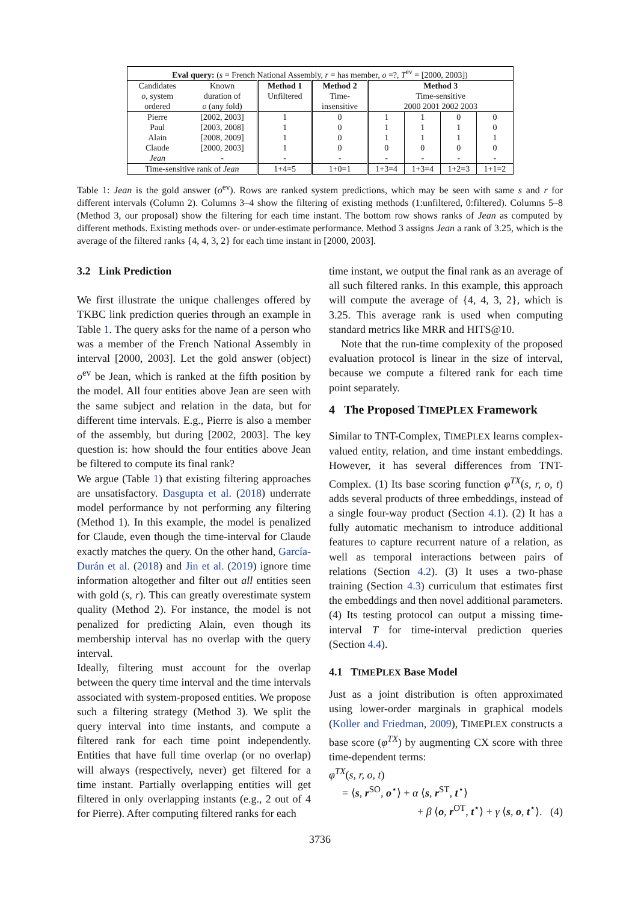| Eval query: ( s = French National Assembly, r = has member, o =?, T<sup>ev</sup> = [2000, 2003]) | | | | | | | |
| --- | --- | --- | --- | --- | --- | --- | --- |
| Candidates o , system ordered | Known duration of o (any fold) | Method 1 Unfiltered | Method 2 Time- insensitive | Method 3 Time-sensitive 2000 2001 2002 2003 | | | |
| Pierre Paul Alain Claude Jean | [2002, 2003] [2003, 2008] [2008, 2009] [2000, 2003] - | 1 1 1 1 - | 0 0 0 0 - | 1 1 1 0 - | 1 1 1 0 - | 0 1 1 0 - | 0 0 1 0 - |
| Time-sensitive rank of Jean | | 1+4=5 | 1+0=1 | 1+3=4 | 1+3=4 | 1+2=3 | 1+1=2 |
Table 1: Jean is the gold answer (o<sup>ev</sup>). Rows are ranked system predictions, which may be seen with same s and r for different intervals (Column 2). Columns 3–4 show the filtering of existing methods (1:unfiltered, 0:filtered). Columns 5–8 (Method 3, our proposal) show the filtering for each time instant. The bottom row shows ranks of Jean as computed by different methods. Existing methods over- or under-estimate performance. Method 3 assigns Jean a rank of 3.25, which is the average of the filtered ranks {4, 4, 3, 2} for each time instant in [2000, 2003].
3.2 Link Prediction
We first illustrate the unique challenges offered by TKBC link prediction queries through an example in Table 1. The query asks for the name of a person who was a member of the French National Assembly in interval [2000, 2003]. Let the gold answer (object) o<sup>ev</sup> be Jean, which is ranked at the fifth position by the model. All four entities above Jean are seen with the same subject and relation in the data, but for different time intervals. E.g., Pierre is also a member of the assembly, but during [2002, 2003]. The key question is: how should the four entities above Jean be filtered to compute its final rank?
We argue (Table 1) that existing filtering approaches are unsatisfactory. Dasgupta et al. (2018) underrate model performance by not performing any filtering (Method 1). In this example, the model is penalized for Claude, even though the time-interval for Claude exactly matches the query. On the other hand, García-Durán et al. (2018) and Jin et al. (2019) ignore time information altogether and filter out all entities seen with gold (s, r). This can greatly overestimate system quality (Method 2). For instance, the model is not penalized for predicting Alain, even though its membership interval has no overlap with the query interval.
Ideally, filtering must account for the overlap between the query time interval and the time intervals associated with system-proposed entities. We propose such a filtering strategy (Method 3). We split the query interval into time instants, and compute a filtered rank for each time point independently. Entities that have full time overlap (or no overlap) will always (respectively, never) get filtered for a time instant. Partially overlapping entities will get filtered in only overlapping instants (e.g., 2 out of 4 for Pierre). After computing filtered ranks for each
time instant, we output the final rank as an average of all such filtered ranks. In this example, this approach will compute the average of {4, 4, 3, 2}, which is 3.25. This average rank is used when computing standard metrics like MRR and HITS@10.
Note that the run-time complexity of the proposed evaluation protocol is linear in the size of interval, because we compute a filtered rank for each time point separately.
4 The Proposed TIMEPLEX Framework
Similar to TNT-Complex, TIMEPLEX learns complex-valued entity, relation, and time instant embeddings. However, it has several differences from TNT-Complex. (1) Its base scoring function φ<sup>TX</sup>(s, r, o, t) adds several products of three embeddings, instead of a single four-way product (Section 4.1). (2) It has a fully automatic mechanism to introduce additional features to capture recurrent nature of a relation, as well as temporal interactions between pairs of relations (Section 4.2). (3) It uses a two-phase training (Section 4.3) curriculum that estimates first the embeddings and then novel additional parameters. (4) Its testing protocol can output a missing time-interval T for time-interval prediction queries (Section 4.4).
4.1 TIMEPLEX Base Model
Just as a joint distribution is often approximated using lower-order marginals in graphical models (Koller and Friedman, 2009), TIMEPLEX constructs a base score (φ<sup>TX</sup>) by augmenting CX score with three time-dependent terms:
φ<sup>TX</sup>(s, r, o, t)
= ⟨s, r<sup>SO</sup>, o<sup>⋆</sup>⟩ + α ⟨s, r<sup>ST</sup>, t<sup>⋆</sup>⟩
+ β ⟨o, r<sup>OT</sup>, t<sup>⋆</sup>⟩ + γ ⟨s, o, t<sup>⋆</sup>⟩. (4)
3736